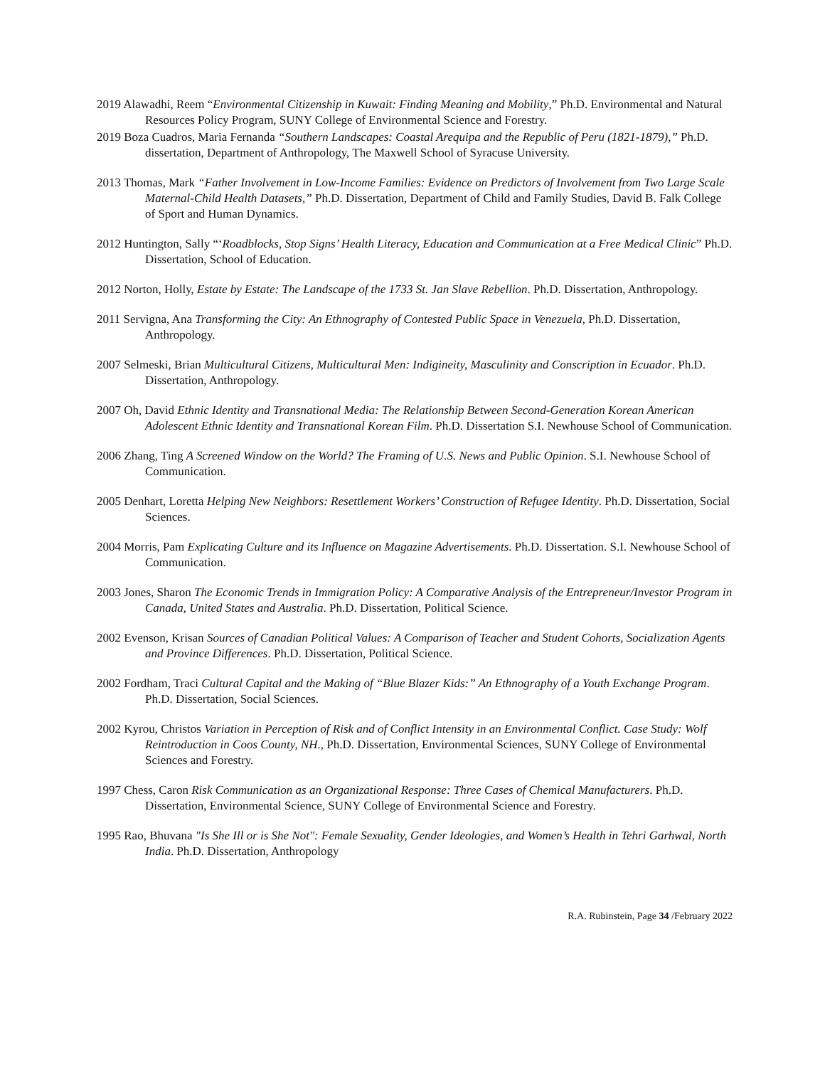2019 Alawadhi, Reem “Environmental Citizenship in Kuwait: Finding Meaning and Mobility,” Ph.D. Environmental and Natural Resources Policy Program, SUNY College of Environmental Science and Forestry.
2019 Boza Cuadros, Maria Fernanda “Southern Landscapes: Coastal Arequipa and the Republic of Peru (1821-1879),” Ph.D. dissertation, Department of Anthropology, The Maxwell School of Syracuse University.
2013 Thomas, Mark “Father Involvement in Low-Income Families: Evidence on Predictors of Involvement from Two Large Scale Maternal-Child Health Datasets,” Ph.D. Dissertation, Department of Child and Family Studies, David B. Falk College of Sport and Human Dynamics.
2012 Huntington, Sally “‘Roadblocks, Stop Signs’ Health Literacy, Education and Communication at a Free Medical Clinic” Ph.D. Dissertation, School of Education.
2012 Norton, Holly, Estate by Estate: The Landscape of the 1733 St. Jan Slave Rebellion. Ph.D. Dissertation, Anthropology.
2011 Servigna, Ana Transforming the City: An Ethnography of Contested Public Space in Venezuela, Ph.D. Dissertation, Anthropology.
2007 Selmeski, Brian Multicultural Citizens, Multicultural Men: Indigineity, Masculinity and Conscription in Ecuador. Ph.D. Dissertation, Anthropology.
2007 Oh, David Ethnic Identity and Transnational Media: The Relationship Between Second-Generation Korean American Adolescent Ethnic Identity and Transnational Korean Film. Ph.D. Dissertation S.I. Newhouse School of Communication.
2006 Zhang, Ting A Screened Window on the World? The Framing of U.S. News and Public Opinion. S.I. Newhouse School of Communication.
2005 Denhart, Loretta Helping New Neighbors: Resettlement Workers’ Construction of Refugee Identity. Ph.D. Dissertation, Social Sciences.
2004 Morris, Pam Explicating Culture and its Influence on Magazine Advertisements. Ph.D. Dissertation. S.I. Newhouse School of Communication.
2003 Jones, Sharon The Economic Trends in Immigration Policy: A Comparative Analysis of the Entrepreneur/Investor Program in Canada, United States and Australia. Ph.D. Dissertation, Political Science.
2002 Evenson, Krisan Sources of Canadian Political Values: A Comparison of Teacher and Student Cohorts, Socialization Agents and Province Differences. Ph.D. Dissertation, Political Science.
2002 Fordham, Traci Cultural Capital and the Making of “Blue Blazer Kids:” An Ethnography of a Youth Exchange Program. Ph.D. Dissertation, Social Sciences.
2002 Kyrou, Christos Variation in Perception of Risk and of Conflict Intensity in an Environmental Conflict. Case Study: Wolf Reintroduction in Coos County, NH., Ph.D. Dissertation, Environmental Sciences, SUNY College of Environmental Sciences and Forestry.
1997 Chess, Caron Risk Communication as an Organizational Response: Three Cases of Chemical Manufacturers. Ph.D. Dissertation, Environmental Science, SUNY College of Environmental Science and Forestry.
1995 Rao, Bhuvana "Is She Ill or is She Not": Female Sexuality, Gender Ideologies, and Women’s Health in Tehri Garhwal, North India. Ph.D. Dissertation, Anthropology
R.A. Rubinstein, Page 34 /February 2022